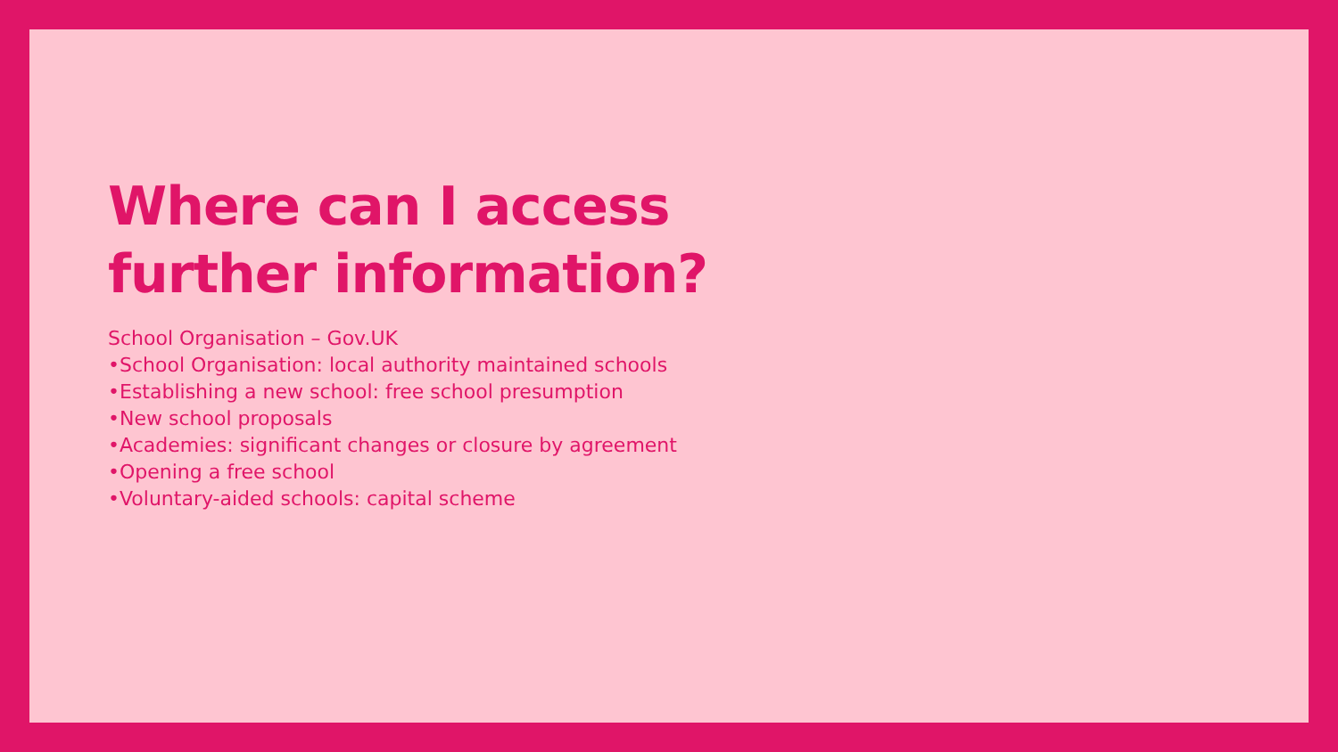Where can I access
further information?
School Organisation – Gov.UK
•School Organisation: local authority maintained schools
•Establishing a new school: free school presumption
•New school proposals
•Academies: significant changes or closure by agreement
•Opening a free school
•Voluntary-aided schools: capital scheme